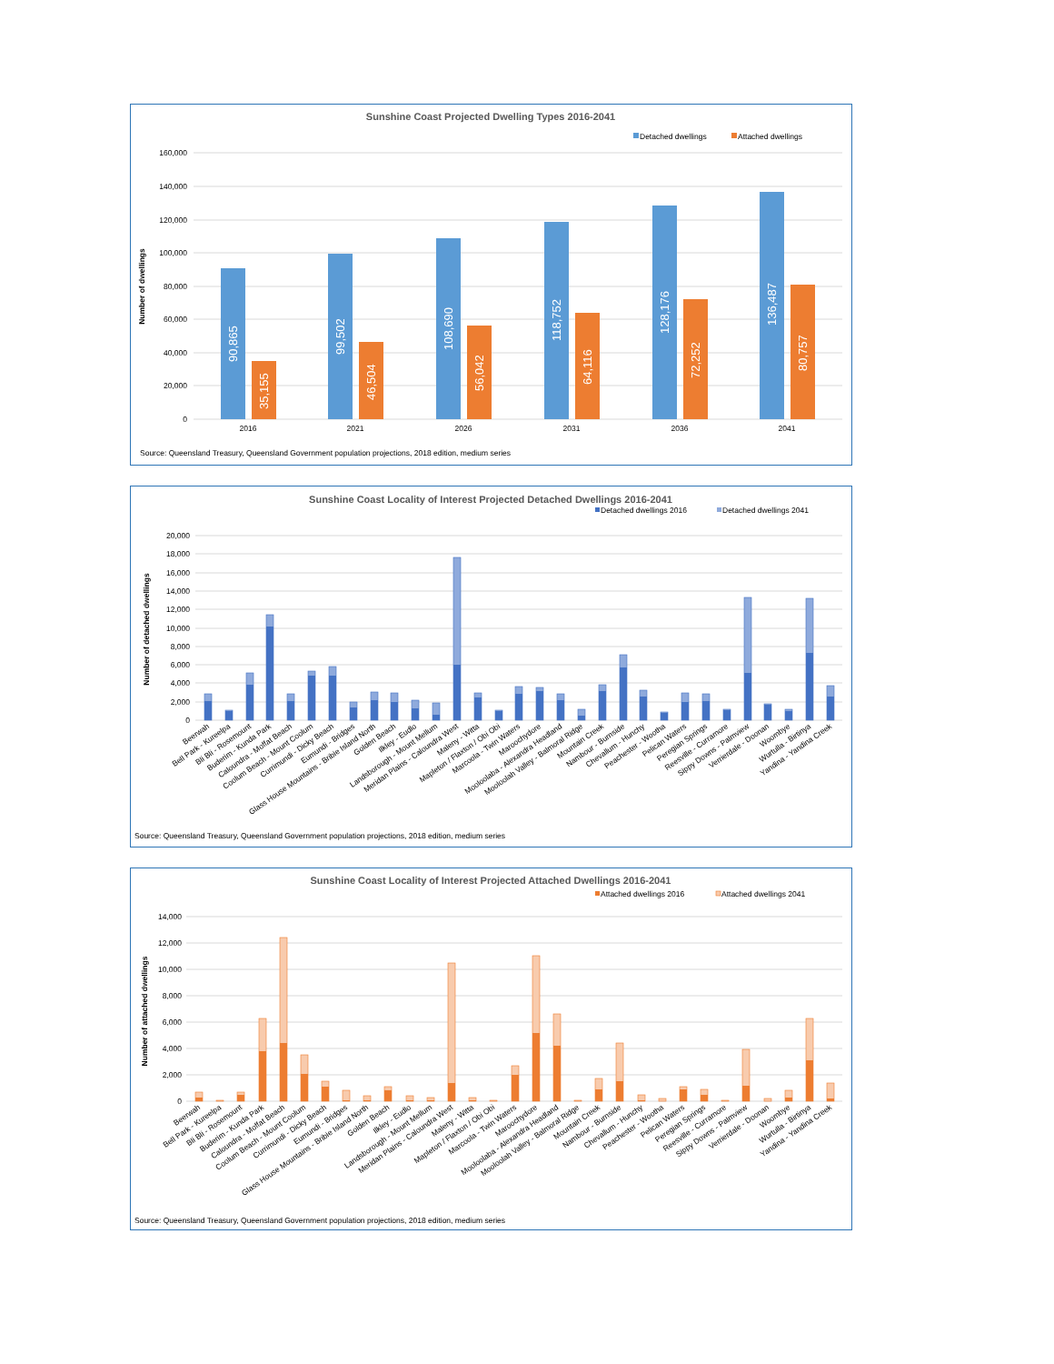Sunshine Coast Projected Dwelling Types 2016-2041
Detached dwellings
Attached dwellings
160,000
140,000
120,000
100,000
80,000
60,000
40,000
20,000
0
Number of dwellings
90,865
35,155
99,502
46,504
108,690
56,042
118,752
64,116
128,176
72,252
136,487
80,757
2016
2021
2026
2031
2036
2041
Source: Queensland Treasury, Queensland Government population projections, 2018 edition, medium series
Sunshine Coast Locality of Interest Projected Detached Dwellings 2016-2041
Detached dwellings 2016
Detached dwellings 2041
20,000
18,000
16,000
14,000
12,000
10,000
8,000
6,000
4,000
2,000
0
Number of detached dwellings
Beerwah
Bell Park - Kureelpa
Bli Bli - Rosemount
Buderim - Kunda Park
Caloundra - Moffat Beach
Coolum Beach - Mount Coolum
Currimundi - Dicky Beach
Eumundi - Bridges
Glass House Mountains - Bribie Island North
Golden Beach
Ilkley - Eudlo
Landsborough - Mount Mellum
Meridan Plains - Caloundra West
Maleny - Witta
Mapleton / Flaxton / Obi Obi
Marcoola - Twin Waters
Maroochydore
Mooloolaba - Alexandra Headland
Mooloolah Valley - Balmoral Ridge
Mountain Creek
Nambour - Burnside
Chevallum - Hunchy
Peachester - Wootha
Pelican Waters
Peregian Springs
Reesville - Curramore
Sippy Downs - Palmview
Verrierdale - Doonan
Woombye
Wurtulla - Birtinya
Yandina - Yandina Creek
Source: Queensland Treasury, Queensland Government population projections, 2018 edition, medium series
Sunshine Coast Locality of Interest Projected Attached Dwellings 2016-2041
Attached dwellings 2016
Attached dwellings 2041
14,000
12,000
10,000
8,000
6,000
4,000
2,000
0
Number of attached dwellings
Beerwah
Bell Park - Kureelpa
Bli Bli - Rosemount
Buderim - Kunda Park
Caloundra - Moffat Beach
Coolum Beach - Mount Coolum
Currimundi - Dicky Beach
Eumundi - Bridges
Glass House Mountains - Bribie Island North
Golden Beach
Ilkley - Eudlo
Landsborough - Mount Mellum
Meridan Plains - Caloundra West
Maleny - Witta
Mapleton / Flaxton / Obi Obi
Marcoola - Twin Waters
Maroochydore
Mooloolaba - Alexandra Headland
Mooloolah Valley - Balmoral Ridge
Mountain Creek
Nambour - Burnside
Chevallum - Hunchy
Peachester - Wootha
Pelican Waters
Peregian Springs
Reesville - Curramore
Sippy Downs - Palmview
Verrierdale - Doonan
Woombye
Wurtulla - Birtinya
Yandina - Yandina Creek
Source: Queensland Treasury, Queensland Government population projections, 2018 edition, medium series